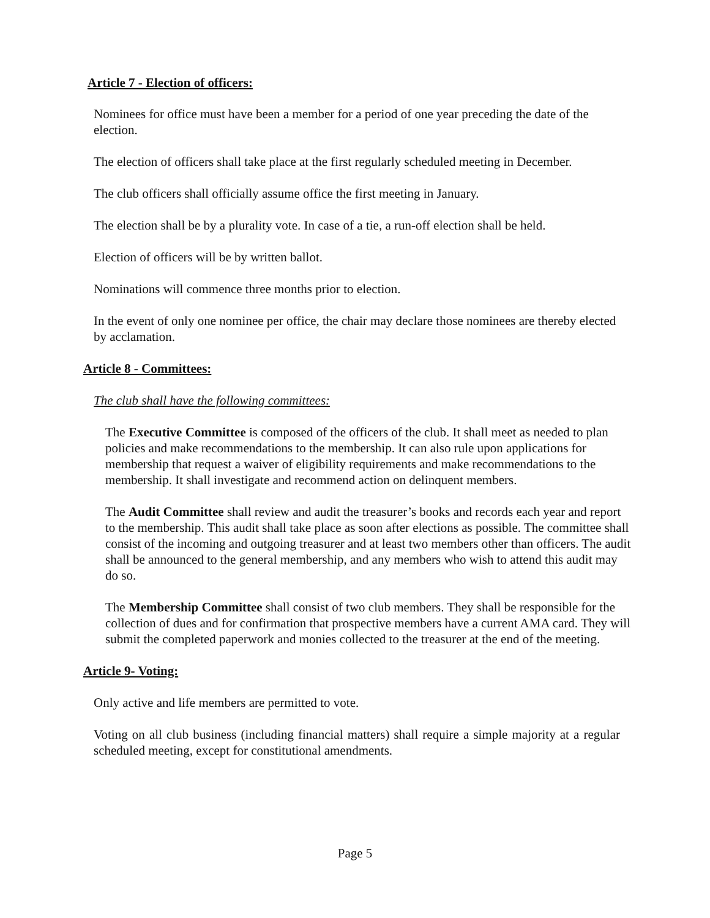Article 7 - Election of officers:
Nominees for office must have been a member for a period of one year preceding the date of the election.
The election of officers shall take place at the first regularly scheduled meeting in December.
The club officers shall officially assume office the first meeting in January.
The election shall be by a plurality vote. In case of a tie, a run-off election shall be held.
Election of officers will be by written ballot.
Nominations will commence three months prior to election.
In the event of only one nominee per office, the chair may declare those nominees are thereby elected by acclamation.
Article 8 - Committees:
The club shall have the following committees:
The Executive Committee is composed of the officers of the club. It shall meet as needed to plan policies and make recommendations to the membership. It can also rule upon applications for membership that request a waiver of eligibility requirements and make recommendations to the membership. It shall investigate and recommend action on delinquent members.
The Audit Committee shall review and audit the treasurer’s books and records each year and report to the membership. This audit shall take place as soon after elections as possible. The committee shall consist of the incoming and outgoing treasurer and at least two members other than officers. The audit shall be announced to the general membership, and any members who wish to attend this audit may do so.
The Membership Committee shall consist of two club members. They shall be responsible for the collection of dues and for confirmation that prospective members have a current AMA card. They will submit the completed paperwork and monies collected to the treasurer at the end of the meeting.
Article 9- Voting:
Only active and life members are permitted to vote.
Voting on all club business (including financial matters) shall require a simple majority at a regular scheduled meeting, except for constitutional amendments.
Page 5